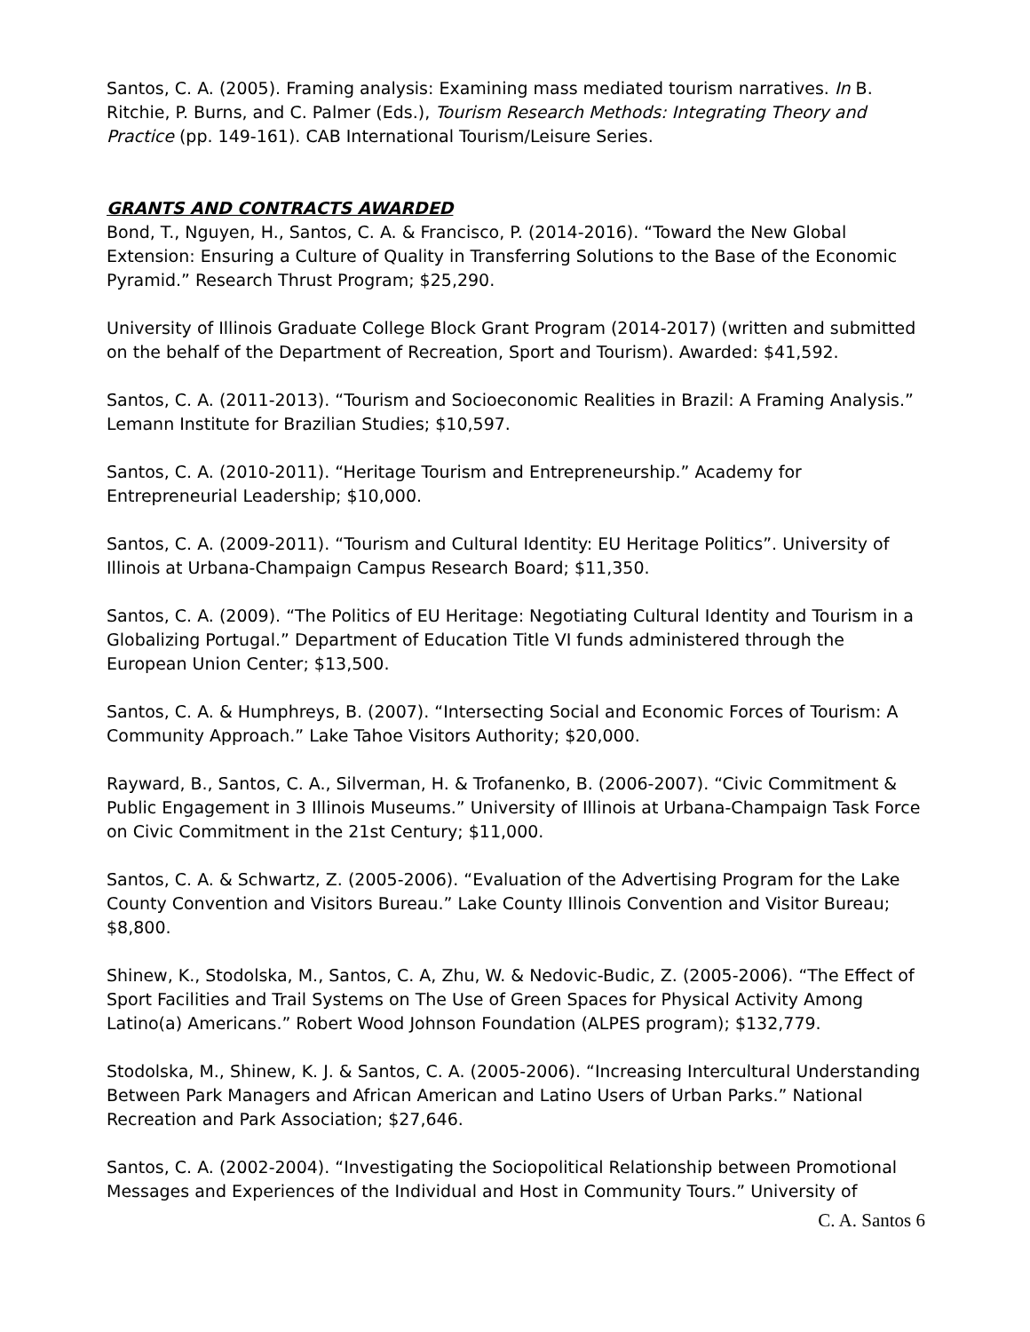Santos, C. A. (2005). Framing analysis: Examining mass mediated tourism narratives. In B. Ritchie, P. Burns, and C. Palmer (Eds.), Tourism Research Methods: Integrating Theory and Practice (pp. 149-161). CAB International Tourism/Leisure Series.
GRANTS AND CONTRACTS AWARDED
Bond, T., Nguyen, H., Santos, C. A. & Francisco, P. (2014-2016). “Toward the New Global Extension: Ensuring a Culture of Quality in Transferring Solutions to the Base of the Economic Pyramid.” Research Thrust Program; $25,290.
University of Illinois Graduate College Block Grant Program (2014-2017) (written and submitted on the behalf of the Department of Recreation, Sport and Tourism). Awarded: $41,592.
Santos, C. A. (2011-2013). “Tourism and Socioeconomic Realities in Brazil: A Framing Analysis.” Lemann Institute for Brazilian Studies; $10,597.
Santos, C. A. (2010-2011). “Heritage Tourism and Entrepreneurship.” Academy for Entrepreneurial Leadership; $10,000.
Santos, C. A. (2009-2011). “Tourism and Cultural Identity: EU Heritage Politics”. University of Illinois at Urbana-Champaign Campus Research Board; $11,350.
Santos, C. A. (2009). “The Politics of EU Heritage: Negotiating Cultural Identity and Tourism in a Globalizing Portugal.” Department of Education Title VI funds administered through the European Union Center; $13,500.
Santos, C. A. & Humphreys, B. (2007). “Intersecting Social and Economic Forces of Tourism: A Community Approach.” Lake Tahoe Visitors Authority; $20,000.
Rayward, B., Santos, C. A., Silverman, H. & Trofanenko, B. (2006-2007). “Civic Commitment & Public Engagement in 3 Illinois Museums.” University of Illinois at Urbana-Champaign Task Force on Civic Commitment in the 21st Century; $11,000.
Santos, C. A. & Schwartz, Z. (2005-2006). “Evaluation of the Advertising Program for the Lake County Convention and Visitors Bureau.” Lake County Illinois Convention and Visitor Bureau; $8,800.
Shinew, K., Stodolska, M., Santos, C. A, Zhu, W. & Nedovic-Budic, Z. (2005-2006). “The Effect of Sport Facilities and Trail Systems on The Use of Green Spaces for Physical Activity Among Latino(a) Americans.” Robert Wood Johnson Foundation (ALPES program); $132,779.
Stodolska, M., Shinew, K. J. & Santos, C. A. (2005-2006). “Increasing Intercultural Understanding Between Park Managers and African American and Latino Users of Urban Parks.” National Recreation and Park Association; $27,646.
Santos, C. A. (2002-2004). “Investigating the Sociopolitical Relationship between Promotional Messages and Experiences of the Individual and Host in Community Tours.” University of
C. A. Santos 6